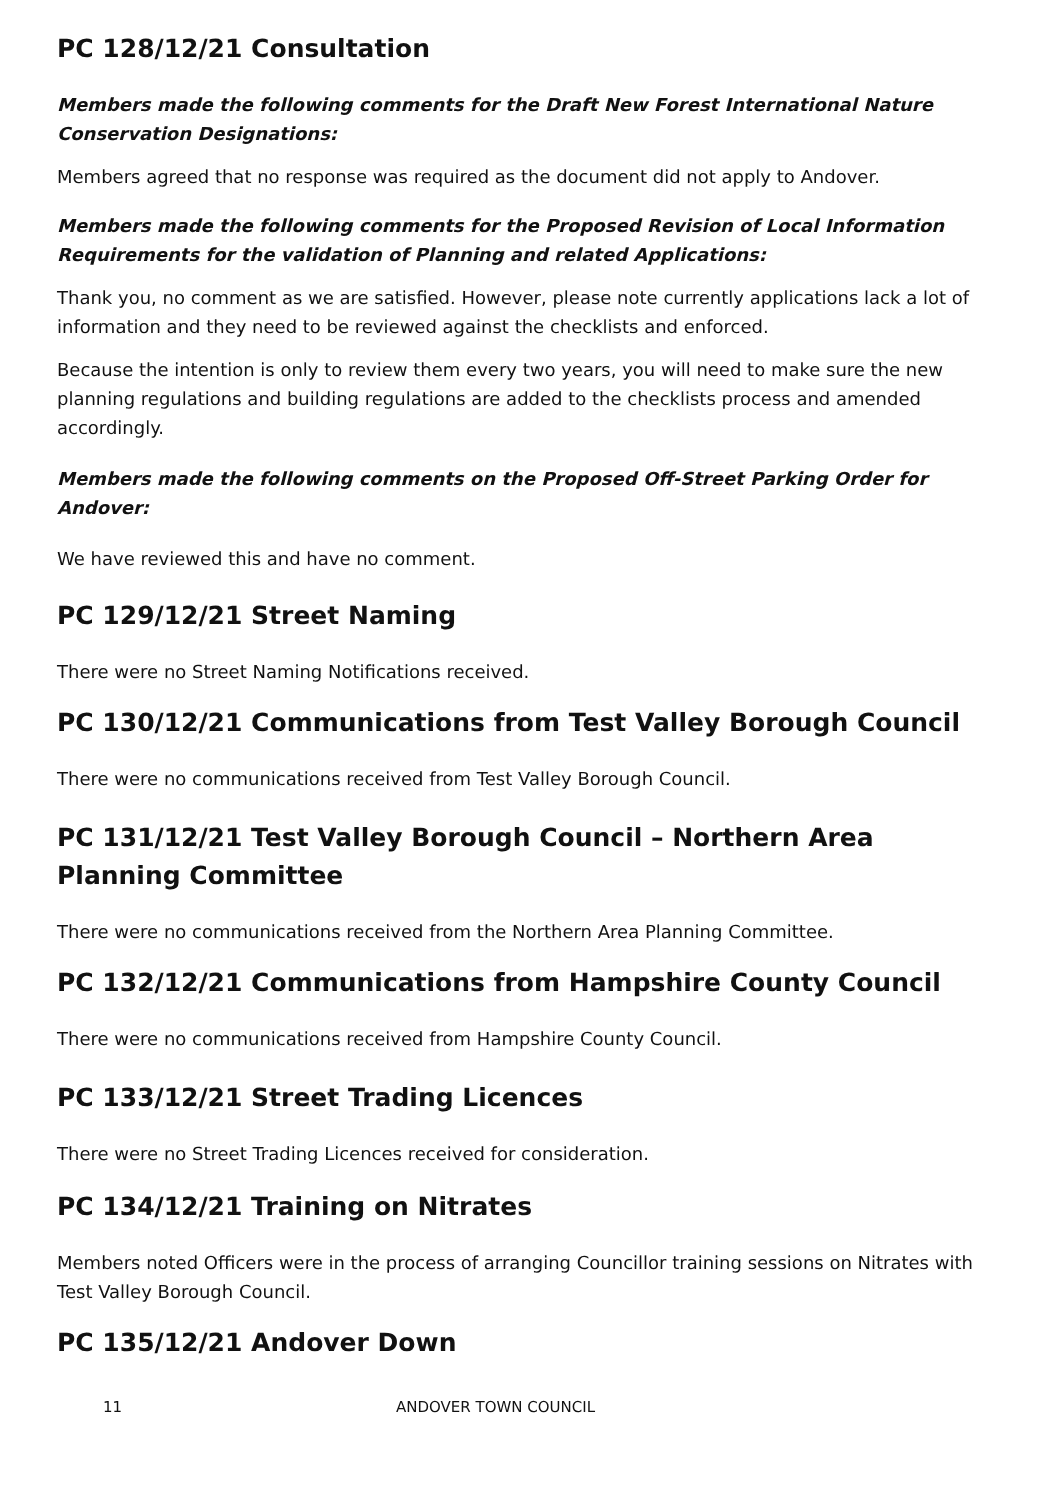PC 128/12/21 Consultation
Members made the following comments for the Draft New Forest International Nature Conservation Designations:
Members agreed that no response was required as the document did not apply to Andover.
Members made the following comments for the Proposed Revision of Local Information Requirements for the validation of Planning and related Applications:
Thank you, no comment as we are satisfied. However, please note currently applications lack a lot of information and they need to be reviewed against the checklists and enforced.
Because the intention is only to review them every two years, you will need to make sure the new planning regulations and building regulations are added to the checklists process and amended accordingly.
Members made the following comments on the Proposed Off-Street Parking Order for Andover:
We have reviewed this and have no comment.
PC 129/12/21 Street Naming
There were no Street Naming Notifications received.
PC 130/12/21 Communications from Test Valley Borough Council
There were no communications received from Test Valley Borough Council.
PC 131/12/21 Test Valley Borough Council – Northern Area Planning Committee
There were no communications received from the Northern Area Planning Committee.
PC 132/12/21 Communications from Hampshire County Council
There were no communications received from Hampshire County Council.
PC 133/12/21 Street Trading Licences
There were no Street Trading Licences received for consideration.
PC 134/12/21 Training on Nitrates
Members noted Officers were in the process of arranging Councillor training sessions on Nitrates with Test Valley Borough Council.
PC 135/12/21 Andover Down
11 ANDOVER TOWN COUNCIL